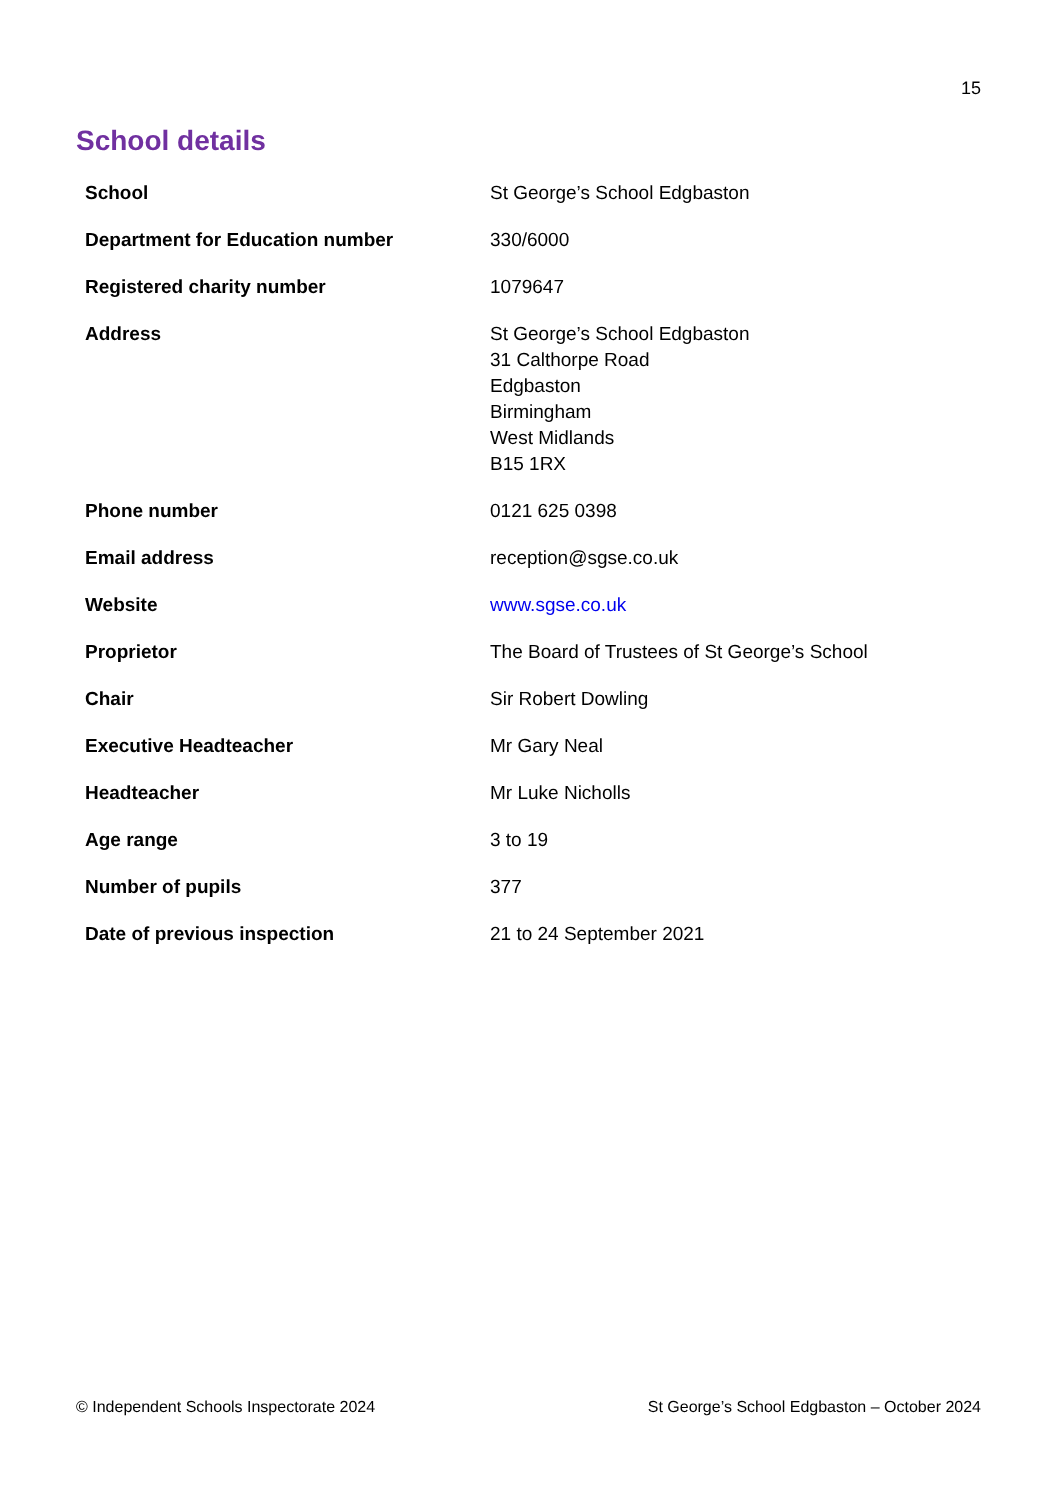15
School details
| School | St George’s School Edgbaston |
| Department for Education number | 330/6000 |
| Registered charity number | 1079647 |
| Address | St George’s School Edgbaston 31 Calthorpe Road Edgbaston Birmingham West Midlands B15 1RX |
| Phone number | 0121 625 0398 |
| Email address | reception@sgse.co.uk |
| Website | www.sgse.co.uk |
| Proprietor | The Board of Trustees of St George’s School |
| Chair | Sir Robert Dowling |
| Executive Headteacher | Mr Gary Neal |
| Headteacher | Mr Luke Nicholls |
| Age range | 3 to 19 |
| Number of pupils | 377 |
| Date of previous inspection | 21 to 24 September 2021 |
© Independent Schools Inspectorate 2024 St George’s School Edgbaston – October 2024